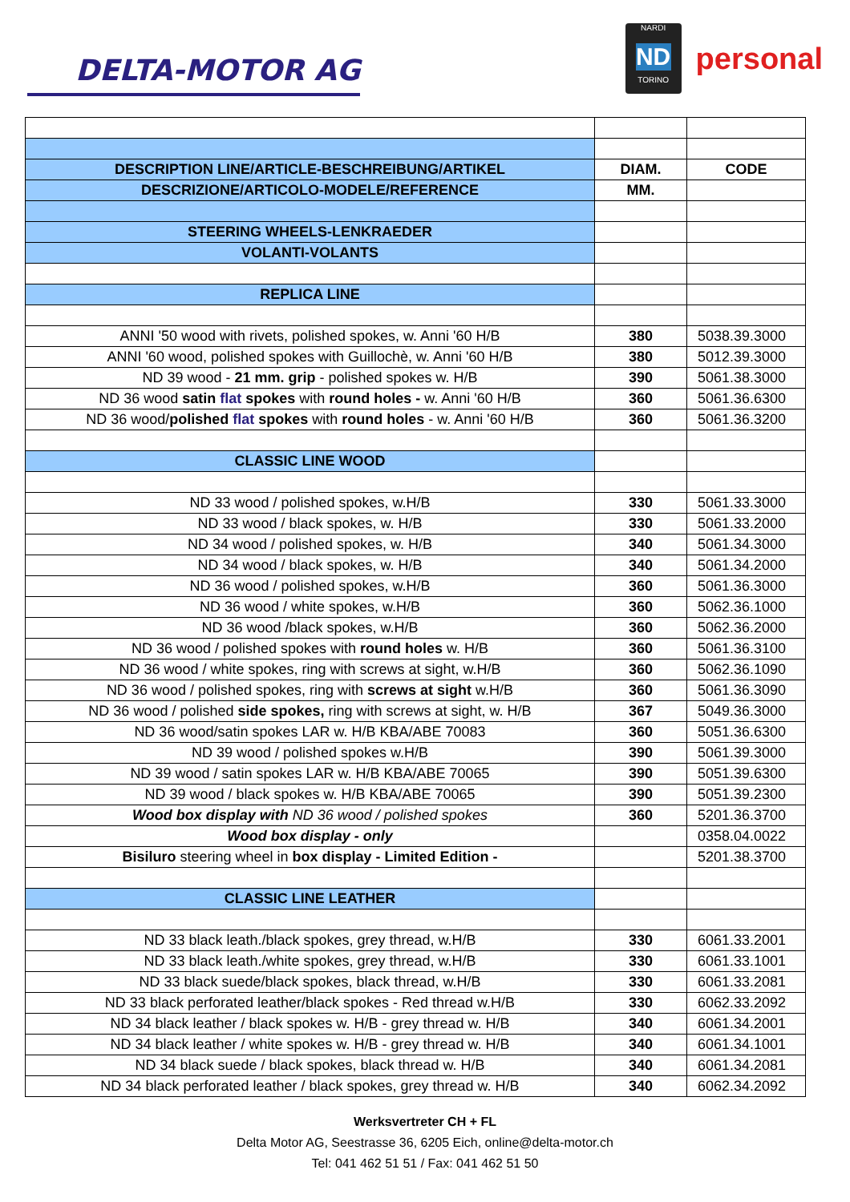DELTA-MOTOR AG
NARDI
ND
TORINO
personal
| DESCRIPTION LINE/ARTICLE-BESCHREIBUNG/ARTIKEL | DIAM. | CODE |
| DESCRIZIONE/ARTICOLO-MODELE/REFERENCE | MM. | |
| STEERING WHEELS-LENKRAEDER | | |
| VOLANTI-VOLANTS | | |
| REPLICA LINE | | |
| ANNI '50 wood with rivets, polished spokes, w. Anni '60 H/B | 380 | 5038.39.3000 |
| ANNI '60 wood, polished spokes with Guillochè, w. Anni '60 H/B | 380 | 5012.39.3000 |
| ND 39 wood - 21 mm. grip - polished spokes w. H/B | 390 | 5061.38.3000 |
| ND 36 wood satin flat spokes with round holes - w. Anni '60 H/B | 360 | 5061.36.6300 |
| ND 36 wood/ polished flat spokes with round holes - w. Anni '60 H/B | 360 | 5061.36.3200 |
| CLASSIC LINE WOOD | | |
| ND 33 wood / polished spokes, w.H/B | 330 | 5061.33.3000 |
| ND 33 wood / black spokes, w. H/B | 330 | 5061.33.2000 |
| ND 34 wood / polished spokes, w. H/B | 340 | 5061.34.3000 |
| ND 34 wood / black spokes, w. H/B | 340 | 5061.34.2000 |
| ND 36 wood / polished spokes, w.H/B | 360 | 5061.36.3000 |
| ND 36 wood / white spokes, w.H/B | 360 | 5062.36.1000 |
| ND 36 wood /black spokes, w.H/B | 360 | 5062.36.2000 |
| ND 36 wood / polished spokes with round holes w. H/B | 360 | 5061.36.3100 |
| ND 36 wood / white spokes, ring with screws at sight, w.H/B | 360 | 5062.36.1090 |
| ND 36 wood / polished spokes, ring with screws at sight w.H/B | 360 | 5061.36.3090 |
| ND 36 wood / polished side spokes, ring with screws at sight, w. H/B | 367 | 5049.36.3000 |
| ND 36 wood/satin spokes LAR w. H/B KBA/ABE 70083 | 360 | 5051.36.6300 |
| ND 39 wood / polished spokes w.H/B | 390 | 5061.39.3000 |
| ND 39 wood / satin spokes LAR w. H/B KBA/ABE 70065 | 390 | 5051.39.6300 |
| ND 39 wood / black spokes w. H/B KBA/ABE 70065 | 390 | 5051.39.2300 |
| Wood box display with ND 36 wood / polished spokes | 360 | 5201.36.3700 |
| Wood box display - only | | 0358.04.0022 |
| Bisiluro steering wheel in box display - Limited Edition - | | 5201.38.3700 |
| CLASSIC LINE LEATHER | | |
| ND 33 black leath./black spokes, grey thread, w.H/B | 330 | 6061.33.2001 |
| ND 33 black leath./white spokes, grey thread, w.H/B | 330 | 6061.33.1001 |
| ND 33 black suede/black spokes, black thread, w.H/B | 330 | 6061.33.2081 |
| ND 33 black perforated leather/black spokes - Red thread w.H/B | 330 | 6062.33.2092 |
| ND 34 black leather / black spokes w. H/B - grey thread w. H/B | 340 | 6061.34.2001 |
| ND 34 black leather / white spokes w. H/B - grey thread w. H/B | 340 | 6061.34.1001 |
| ND 34 black suede / black spokes, black thread w. H/B | 340 | 6061.34.2081 |
| ND 34 black perforated leather / black spokes, grey thread w. H/B | 340 | 6062.34.2092 |
Werksvertreter CH + FL
Delta Motor AG, Seestrasse 36, 6205 Eich, online@delta-motor.ch
Tel: 041 462 51 51 / Fax: 041 462 51 50